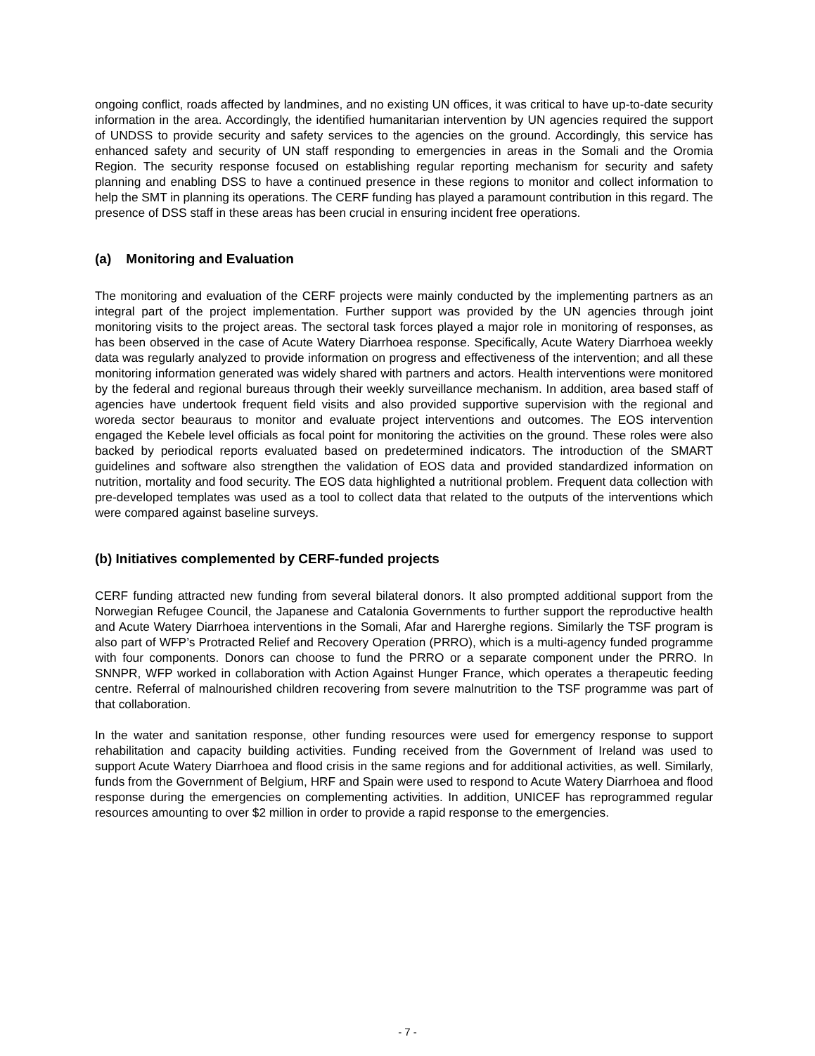ongoing conflict, roads affected by landmines, and no existing UN offices, it was critical to have up-to-date security information in the area. Accordingly, the identified humanitarian intervention by UN agencies required the support of UNDSS to provide security and safety services to the agencies on the ground. Accordingly, this service has enhanced safety and security of UN staff responding to emergencies in areas in the Somali and the Oromia Region. The security response focused on establishing regular reporting mechanism for security and safety planning and enabling DSS to have a continued presence in these regions to monitor and collect information to help the SMT in planning its operations. The CERF funding has played a paramount contribution in this regard. The presence of DSS staff in these areas has been crucial in ensuring incident free operations.
(a) Monitoring and Evaluation
The monitoring and evaluation of the CERF projects were mainly conducted by the implementing partners as an integral part of the project implementation. Further support was provided by the UN agencies through joint monitoring visits to the project areas. The sectoral task forces played a major role in monitoring of responses, as has been observed in the case of Acute Watery Diarrhoea response. Specifically, Acute Watery Diarrhoea weekly data was regularly analyzed to provide information on progress and effectiveness of the intervention; and all these monitoring information generated was widely shared with partners and actors. Health interventions were monitored by the federal and regional bureaus through their weekly surveillance mechanism. In addition, area based staff of agencies have undertook frequent field visits and also provided supportive supervision with the regional and woreda sector beauraus to monitor and evaluate project interventions and outcomes. The EOS intervention engaged the Kebele level officials as focal point for monitoring the activities on the ground. These roles were also backed by periodical reports evaluated based on predetermined indicators. The introduction of the SMART guidelines and software also strengthen the validation of EOS data and provided standardized information on nutrition, mortality and food security. The EOS data highlighted a nutritional problem. Frequent data collection with pre-developed templates was used as a tool to collect data that related to the outputs of the interventions which were compared against baseline surveys.
(b) Initiatives complemented by CERF-funded projects
CERF funding attracted new funding from several bilateral donors. It also prompted additional support from the Norwegian Refugee Council, the Japanese and Catalonia Governments to further support the reproductive health and Acute Watery Diarrhoea interventions in the Somali, Afar and Harerghe regions. Similarly the TSF program is also part of WFP’s Protracted Relief and Recovery Operation (PRRO), which is a multi-agency funded programme with four components. Donors can choose to fund the PRRO or a separate component under the PRRO. In SNNPR, WFP worked in collaboration with Action Against Hunger France, which operates a therapeutic feeding centre. Referral of malnourished children recovering from severe malnutrition to the TSF programme was part of that collaboration.
In the water and sanitation response, other funding resources were used for emergency response to support rehabilitation and capacity building activities. Funding received from the Government of Ireland was used to support Acute Watery Diarrhoea and flood crisis in the same regions and for additional activities, as well. Similarly, funds from the Government of Belgium, HRF and Spain were used to respond to Acute Watery Diarrhoea and flood response during the emergencies on complementing activities. In addition, UNICEF has reprogrammed regular resources amounting to over $2 million in order to provide a rapid response to the emergencies.
- 7 -